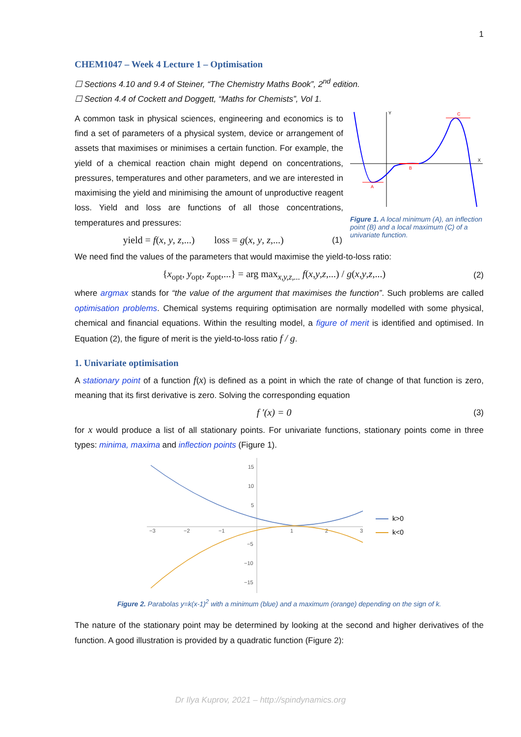1
CHEM1047 – Week 4 Lecture 1 – Optimisation
☐ Sections 4.10 and 9.4 of Steiner, “The Chemistry Maths Book”, 2<sup>nd</sup> edition.
☐ Section 4.4 of Cockett and Doggett, “Maths for Chemists”, Vol 1.
Y
X
A
B
C
Figure 1. A local minimum (A), an inflection point (B) and a local maximum (C) of a univariate function.
A common task in physical sciences, engineering and economics is to find a set of parameters of a physical system, device or arrangement of assets that maximises or minimises a certain function. For example, the yield of a chemical reaction chain might depend on concentrations, pressures, temperatures and other parameters, and we are interested in maximising the yield and minimising the amount of unproductive reagent loss. Yield and loss are functions of all those concentrations, temperatures and pressures:
yield = f(x, y, z,...) loss = g(x, y, z,...) (1)
We need find the values of the parameters that would maximise the yield-to-loss ratio:
{x<sub>opt</sub>, y<sub>opt</sub>, z<sub>opt</sub>,...} = arg max<sub>x,y,z,...</sub> f(x,y,z,...) / g(x,y,z,...) (2)
where argmax stands for “the value of the argument that maximises the function”. Such problems are called optimisation problems. Chemical systems requiring optimisation are normally modelled with some physical, chemical and financial equations. Within the resulting model, a figure of merit is identified and optimised. In Equation (2), the figure of merit is the yield-to-loss ratio f / g.
1. Univariate optimisation
A stationary point of a function f(x) is defined as a point in which the rate of change of that function is zero, meaning that its first derivative is zero. Solving the corresponding equation
f ′(x) = 0 (3)
for x would produce a list of all stationary points. For univariate functions, stationary points come in three types: minima, maxima and inflection points (Figure 1).
−3
−2
−1
1
2
3
15
10
5
−5
−10
−15
k>0
k<0
Figure 2. Parabolas y=k(x-1)<sup>2</sup> with a minimum (blue) and a maximum (orange) depending on the sign of k.
The nature of the stationary point may be determined by looking at the second and higher derivatives of the function. A good illustration is provided by a quadratic function (Figure 2):
Dr Ilya Kuprov, 2021 – http://spindynamics.org